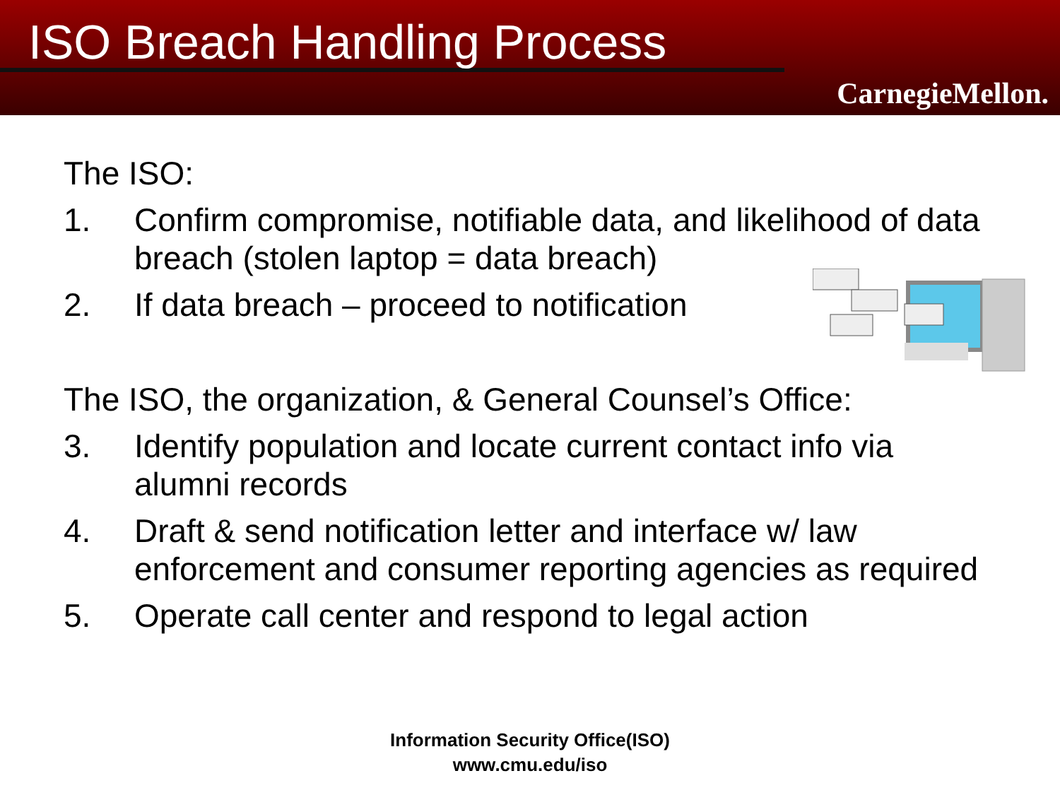ISO Breach Handling Process
CarnegieMellon.
The ISO:
1. Confirm compromise, notifiable data, and likelihood of data breach (stolen laptop = data breach)
2. If data breach – proceed to notification
The ISO, the organization, & General Counsel’s Office:
3. Identify population and locate current contact info via alumni records
4. Draft & send notification letter and interface w/ law enforcement and consumer reporting agencies as required
5. Operate call center and respond to legal action
Information Security Office(ISO)
www.cmu.edu/iso